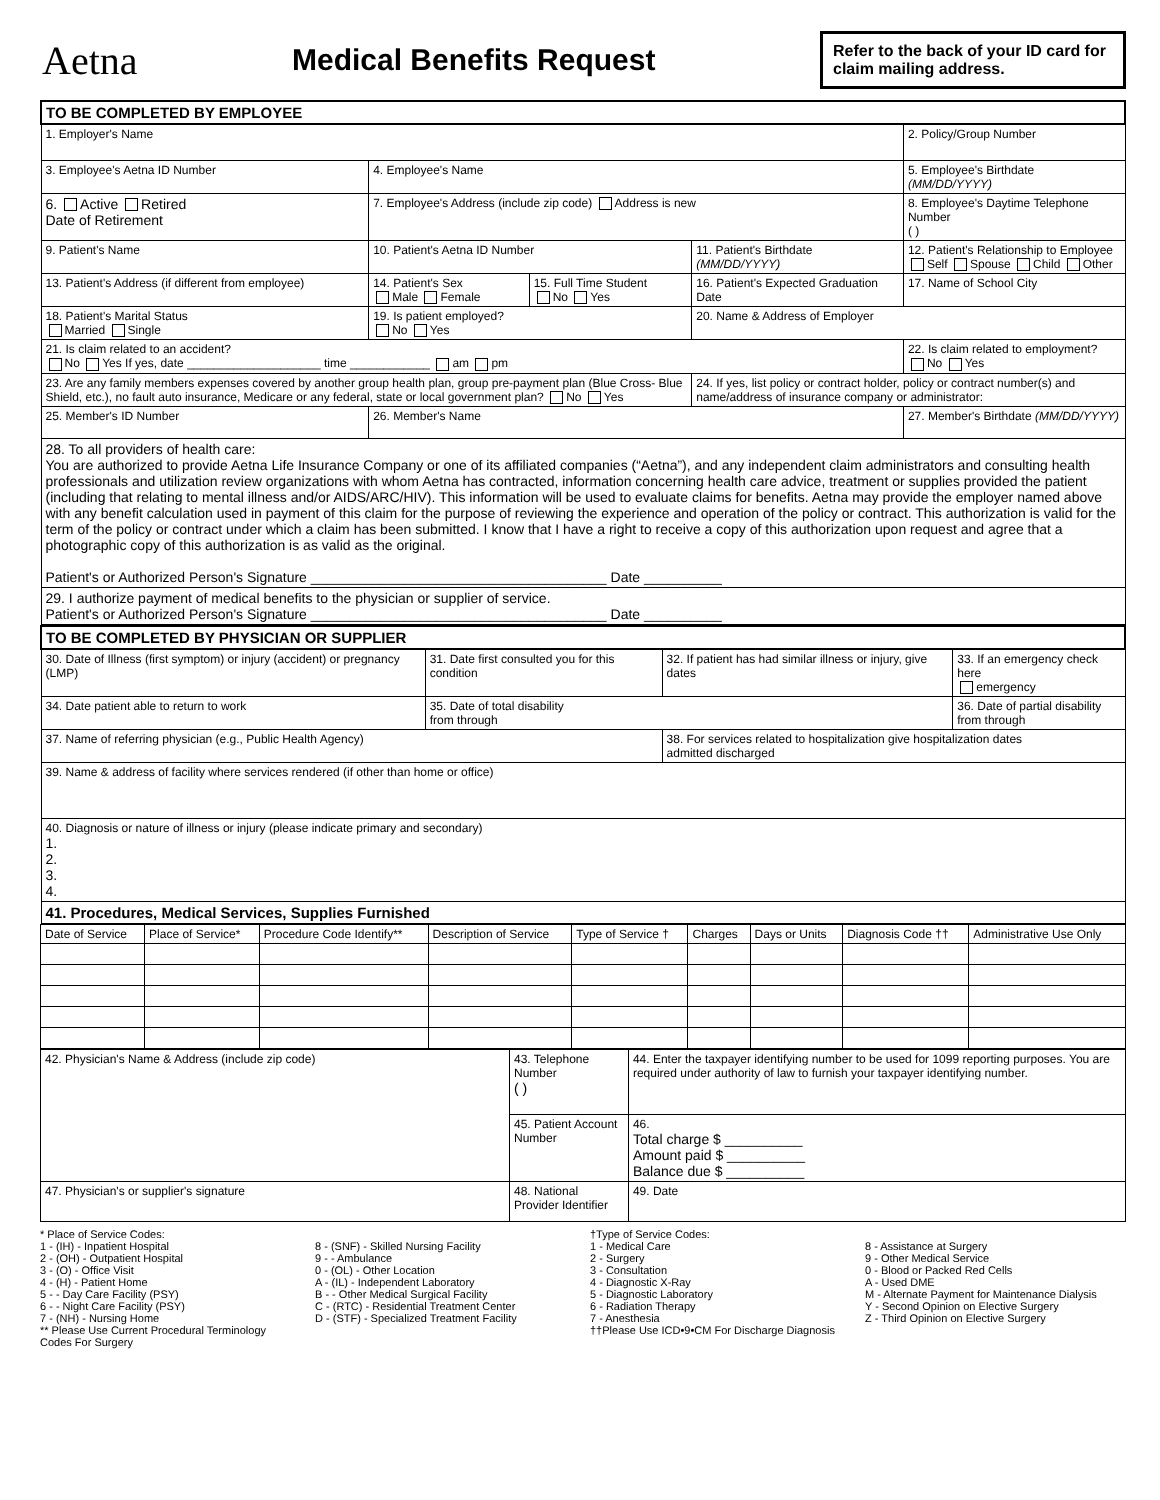Aetna
Medical Benefits Request
Refer to the back of your ID card for claim mailing address.
| TO BE COMPLETED BY EMPLOYEE | | | | | |
| 1. Employer's Name | | | | | 2. Policy/Group Number |
| 3. Employee's Aetna ID Number | 4. Employee's Name | | | | 5. Employee's Birthdate (MM/DD/YYYY) |
| 6. Active Retired Date of Retirement | 7. Employee's Address (include zip code) Address is new | | | | 8. Employee's Daytime Telephone Number ( ) |
| 9. Patient's Name | 10. Patient's Aetna ID Number | | 11. Patient's Birthdate (MM/DD/YYYY) | 12. Patient's Relationship to Employee Self Spouse Child Other | |
| 13. Patient's Address (if different from employee) | 14. Patient's Sex Male Female | 15. Full Time Student No Yes | 16. Patient's Expected Graduation Date | 17. Name of School City | |
| 18. Patient's Marital Status Married Single | 19. Is patient employed? No Yes | | 20. Name & Address of Employer | | |
| 21. Is claim related to an accident? No Yes If yes, date ____________________ time ____________ am pm | | | | | 22. Is claim related to employment? No Yes |
| 23. Are any family members expenses covered by another group health plan, group pre-payment plan (Blue Cross- Blue Shield, etc.), no fault auto insurance, Medicare or any federal, state or local government plan? No Yes | | | 24. If yes, list policy or contract holder, policy or contract number(s) and name/address of insurance company or administrator: | | |
| 25. Member's ID Number | 26. Member's Name | | | | 27. Member's Birthdate (MM/DD/YYYY) |
| 28. To all providers of health care: You are authorized to provide Aetna Life Insurance Company or one of its affiliated companies (“Aetna”), and any independent claim administrators and consulting health professionals and utilization review organizations with whom Aetna has contracted, information concerning health care advice, treatment or supplies provided the patient (including that relating to mental illness and/or AIDS/ARC/HIV). This information will be used to evaluate claims for benefits. Aetna may provide the employer named above with any benefit calculation used in payment of this claim for the purpose of reviewing the experience and operation of the policy or contract. This authorization is valid for the term of the policy or contract under which a claim has been submitted. I know that I have a right to receive a copy of this authorization upon request and agree that a photographic copy of this authorization is as valid as the original. Patient's or Authorized Person's Signature ______________________________________ Date __________ | | | | | |
| 29. I authorize payment of medical benefits to the physician or supplier of service. Patient's or Authorized Person's Signature ______________________________________ Date __________ | | | | | |
| TO BE COMPLETED BY PHYSICIAN OR SUPPLIER | | | |
| 30. Date of Illness (first symptom) or injury (accident) or pregnancy (LMP) | 31. Date first consulted you for this condition | 32. If patient has had similar illness or injury, give dates | 33. If an emergency check here emergency |
| 34. Date patient able to return to work | 35. Date of total disability from through | | 36. Date of partial disability from through |
| 37. Name of referring physician (e.g., Public Health Agency) | | 38. For services related to hospitalization give hospitalization dates admitted discharged | |
| 39. Name & address of facility where services rendered (if other than home or office) | | | |
| 40. Diagnosis or nature of illness or injury (please indicate primary and secondary) 1. 2. 3. 4. | | | |
| 41. Procedures, Medical Services, Supplies Furnished | | | |
| Date of Service | Place of Service* | Procedure Code Identify** | Description of Service | Type of Service † | Charges | Days or Units | Diagnosis Code †† | Administrative Use Only |
| --- | --- | --- | --- | --- | --- | --- | --- | --- |
| 42. Physician's Name & Address (include zip code) | 43. Telephone Number ( ) | 44. Enter the taxpayer identifying number to be used for 1099 reporting purposes. You are required under authority of law to furnish your taxpayer identifying number. |
| | 45. Patient Account Number | 46. Total charge $ __________ Amount paid $ __________ Balance due $ __________ |
| 47. Physician's or supplier's signature | 48. National Provider Identifier | 49. Date |
* Place of Service Codes:
1 - (IH) - Inpatient Hospital
2 - (OH) - Outpatient Hospital
3 - (O) - Office Visit
4 - (H) - Patient Home
5 - - Day Care Facility (PSY)
6 - - Night Care Facility (PSY)
7 - (NH) - Nursing Home
** Please Use Current Procedural Terminology Codes For Surgery
8 - (SNF) - Skilled Nursing Facility
9 - - Ambulance
0 - (OL) - Other Location
A - (IL) - Independent Laboratory
B - - Other Medical Surgical Facility
C - (RTC) - Residential Treatment Center
D - (STF) - Specialized Treatment Facility
†Type of Service Codes:
1 - Medical Care
2 - Surgery
3 - Consultation
4 - Diagnostic X-Ray
5 - Diagnostic Laboratory
6 - Radiation Therapy
7 - Anesthesia
††Please Use ICD•9•CM For Discharge Diagnosis
8 - Assistance at Surgery
9 - Other Medical Service
0 - Blood or Packed Red Cells
A - Used DME
M - Alternate Payment for Maintenance Dialysis
Y - Second Opinion on Elective Surgery
Z - Third Opinion on Elective Surgery